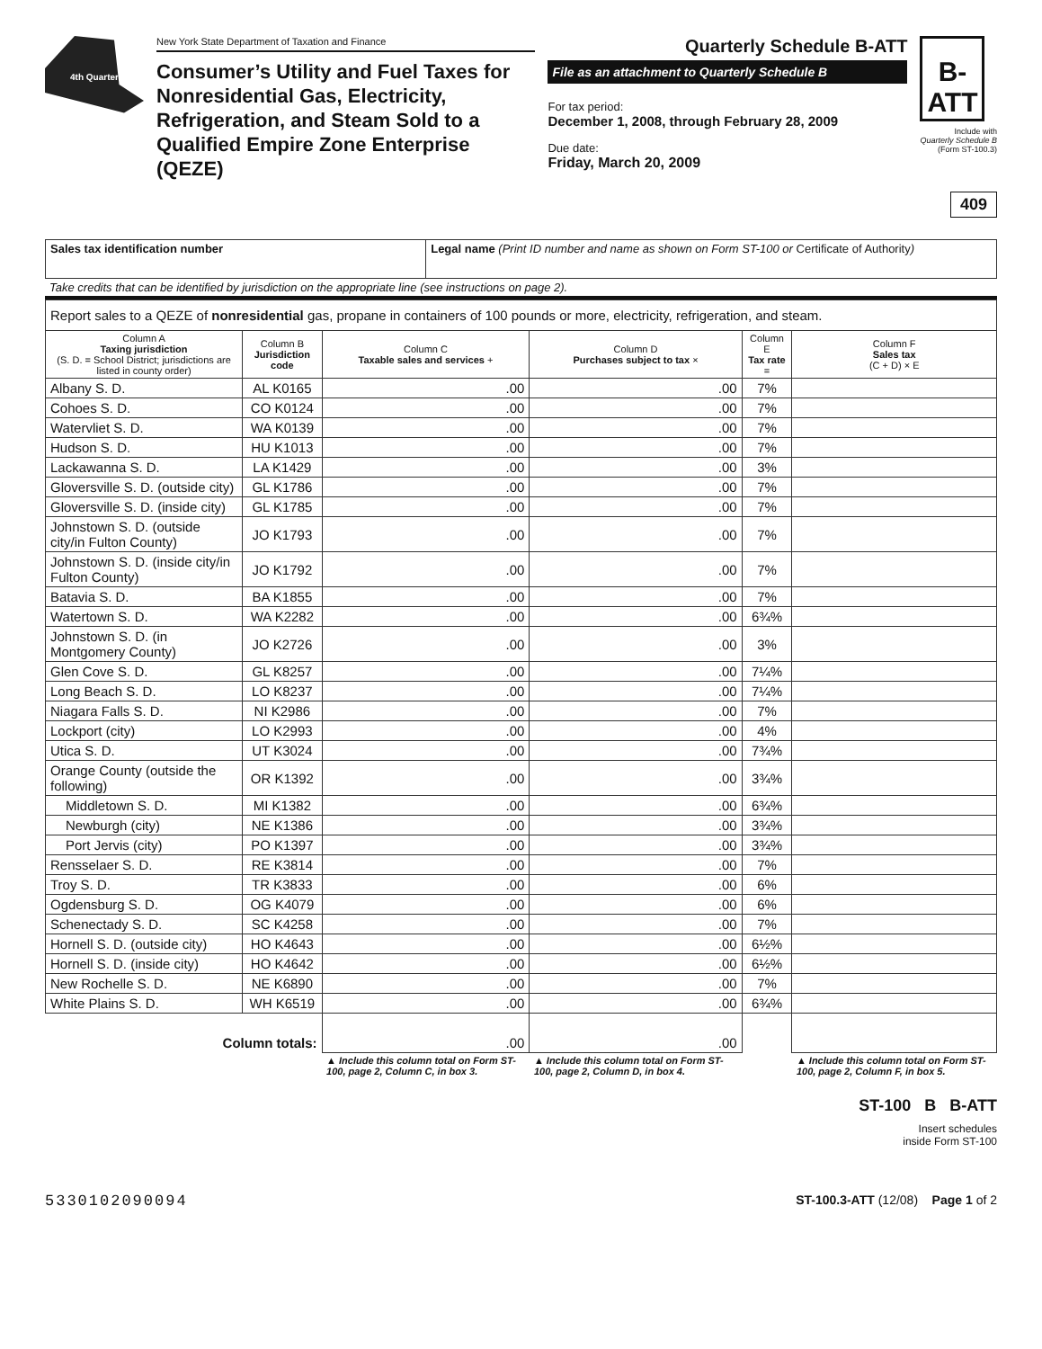4th Quarter
New York State Department of Taxation and Finance
Consumer’s Utility and Fuel Taxes for Nonresidential Gas, Electricity, Refrigeration, and Steam Sold to a Qualified Empire Zone Enterprise (QEZE)
Quarterly Schedule B-ATT
File as an attachment to Quarterly Schedule B
For tax period:
December 1, 2008, through February 28, 2009
Due date:
Friday, March 20, 2009
B-
ATT
Include with
Quarterly Schedule B
(Form ST-100.3)
409
| Sales tax identification number | Legal name (Print ID number and name as shown on Form ST-100 or Certificate of Authority ) |
Take credits that can be identified by jurisdiction on the appropriate line (see instructions on page 2).
| Report sales to a QEZE of nonresidential gas, propane in containers of 100 pounds or more, electricity, refrigeration, and steam. | | | | | |
| Column A Taxing jurisdiction (S. D. = School District; jurisdictions are listed in county order) | Column B Jurisdiction code | Column C Taxable sales and services + | Column D Purchases subject to tax × | Column E Tax rate = | Column F Sales tax (C + D) × E |
| Albany S. D. | AL K0165 | .00 | .00 | 7% | |
| Cohoes S. D. | CO K0124 | .00 | .00 | 7% | |
| Watervliet S. D. | WA K0139 | .00 | .00 | 7% | |
| Hudson S. D. | HU K1013 | .00 | .00 | 7% | |
| Lackawanna S. D. | LA K1429 | .00 | .00 | 3% | |
| Gloversville S. D. (outside city) | GL K1786 | .00 | .00 | 7% | |
| Gloversville S. D. (inside city) | GL K1785 | .00 | .00 | 7% | |
| Johnstown S. D. (outside city/in Fulton County) | JO K1793 | .00 | .00 | 7% | |
| Johnstown S. D. (inside city/in Fulton County) | JO K1792 | .00 | .00 | 7% | |
| Batavia S. D. | BA K1855 | .00 | .00 | 7% | |
| Watertown S. D. | WA K2282 | .00 | .00 | 6¾% | |
| Johnstown S. D. (in Montgomery County) | JO K2726 | .00 | .00 | 3% | |
| Glen Cove S. D. | GL K8257 | .00 | .00 | 7¼% | |
| Long Beach S. D. | LO K8237 | .00 | .00 | 7¼% | |
| Niagara Falls S. D. | NI K2986 | .00 | .00 | 7% | |
| Lockport (city) | LO K2993 | .00 | .00 | 4% | |
| Utica S. D. | UT K3024 | .00 | .00 | 7¾% | |
| Orange County (outside the following) | OR K1392 | .00 | .00 | 3¾% | |
| Middletown S. D. | MI K1382 | .00 | .00 | 6¾% | |
| Newburgh (city) | NE K1386 | .00 | .00 | 3¾% | |
| Port Jervis (city) | PO K1397 | .00 | .00 | 3¾% | |
| Rensselaer S. D. | RE K3814 | .00 | .00 | 7% | |
| Troy S. D. | TR K3833 | .00 | .00 | 6% | |
| Ogdensburg S. D. | OG K4079 | .00 | .00 | 6% | |
| Schenectady S. D. | SC K4258 | .00 | .00 | 7% | |
| Hornell S. D. (outside city) | HO K4643 | .00 | .00 | 6½% | |
| Hornell S. D. (inside city) | HO K4642 | .00 | .00 | 6½% | |
| New Rochelle S. D. | NE K6890 | .00 | .00 | 7% | |
| White Plains S. D. | WH K6519 | .00 | .00 | 6¾% | |
| Column totals: | | .00 | .00 | | |
| | | ▲ Include this column total on Form ST-100, page 2, Column C, in box 3. | ▲ Include this column total on Form ST-100, page 2, Column D, in box 4. | | ▲ Include this column total on Form ST-100, page 2, Column F, in box 5. |
ST-100 B B-ATT
Insert schedules
inside Form ST-100
5330102090094 ST-100.3-ATT (12/08) Page 1 of 2